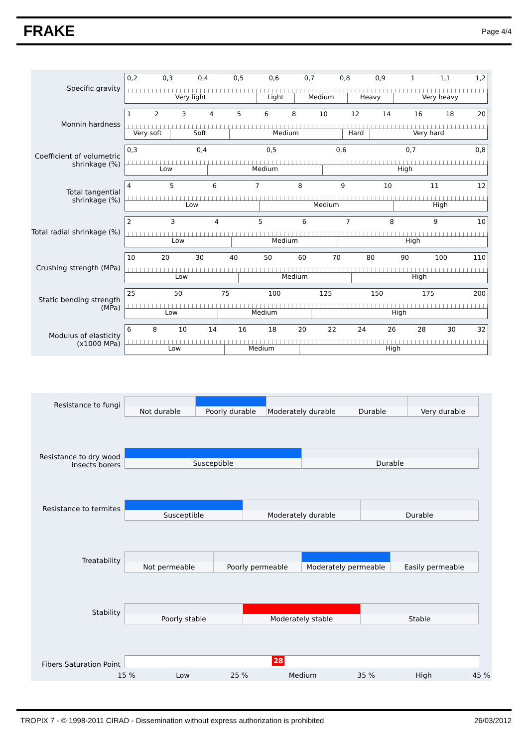FRAKE
Page 4/4
Specific gravity
0,2 0,3 0,4 0,5 0,6 0,7 0,8 0,9 1 1,1 1,2
Very light Light Medium Heavy Very heavy
Monnin hardness
1234568 10 12 14 16 18 20
Very soft Soft Medium Hard Very hard
Coefficient of volumetric shrinkage (%)
0,3 0,4 0,5 0,6 0,7 0,8
Low Medium High
Total tangential shrinkage (%)
456789 10 11 12
Low Medium High
Total radial shrinkage (%)
23456789 10
Low Medium High
Crushing strength (MPa)
10 20 30 40 50 60 70 80 90 100 110
Low Medium High
Static bending strength (MPa)
25 50 75 100 125 150 175 200
Low Medium High
Modulus of elasticity (x1000 MPa)
68 10 14 16 18 20 22 24 26 28 30 32
Low Medium High
Resistance to fungi
Not durable Poorly durable Moderately durable Durable Very durable
Resistance to dry wood insects borers
Susceptible Durable
Resistance to termites
Susceptible Moderately durable Durable
Treatability
Not permeable Poorly permeable Moderately permeable Easily permeable
Stability
Poorly stable Moderately stable Stable
Fibers Saturation Point
28
15 % Low 25 % Medium 35 % High 45 %
TROPIX 7 - © 1998-2011 CIRAD - Dissemination without express authorization is prohibited 26/03/2012